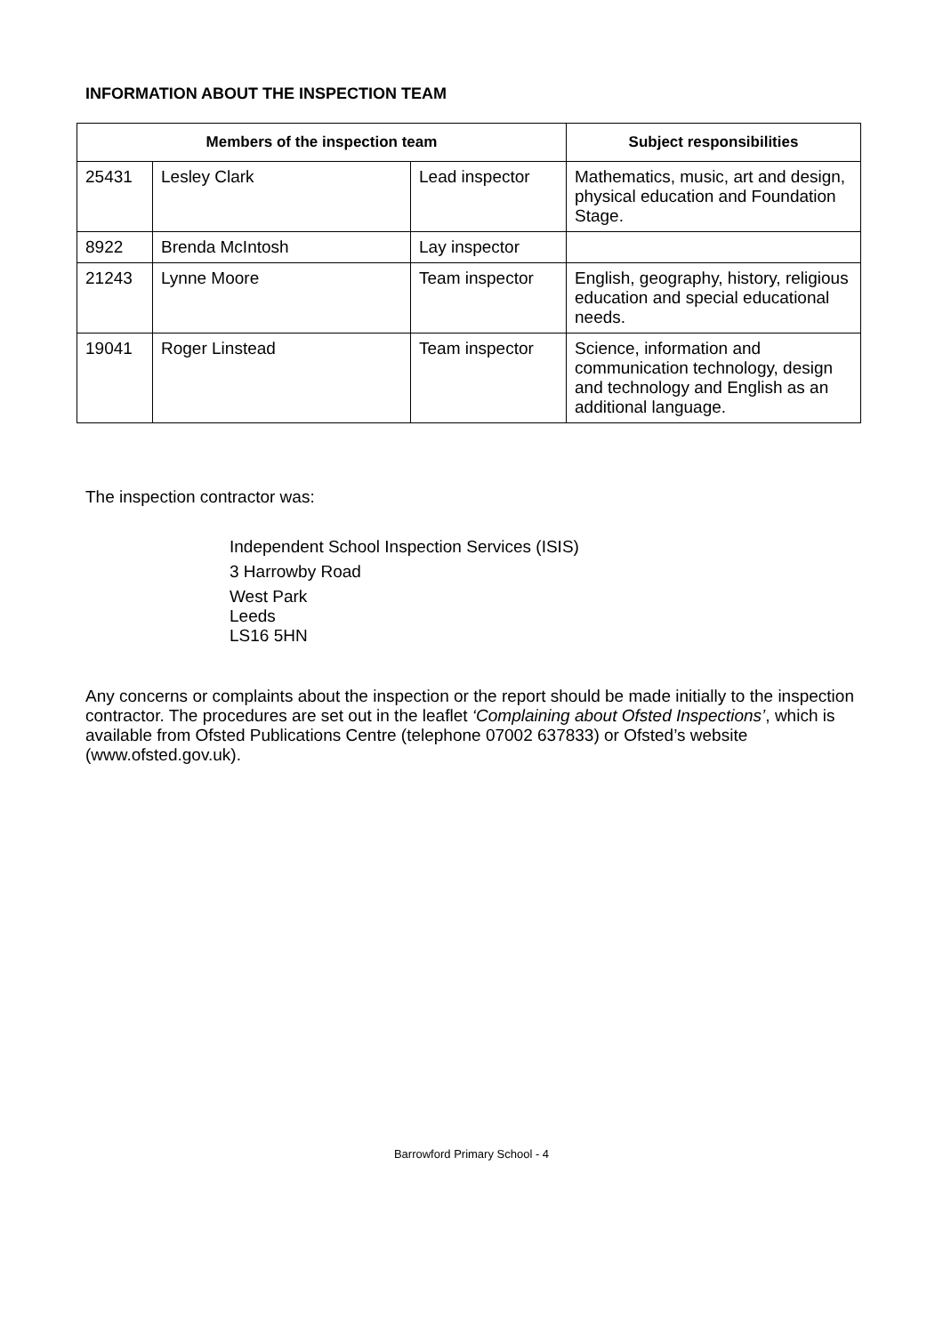INFORMATION ABOUT THE INSPECTION TEAM
| Members of the inspection team | | | Subject responsibilities |
| --- | --- | --- | --- |
| 25431 | Lesley Clark | Lead inspector | Mathematics, music, art and design, physical education and Foundation Stage. |
| 8922 | Brenda McIntosh | Lay inspector | |
| 21243 | Lynne Moore | Team inspector | English, geography, history, religious education and special educational needs. |
| 19041 | Roger Linstead | Team inspector | Science, information and communication technology, design and technology and English as an additional language. |
The inspection contractor was:
Independent School Inspection Services (ISIS)
3 Harrowby Road
West Park
Leeds
LS16 5HN
Any concerns or complaints about the inspection or the report should be made initially to the inspection contractor. The procedures are set out in the leaflet ‘Complaining about Ofsted Inspections’, which is available from Ofsted Publications Centre (telephone 07002 637833) or Ofsted’s website (www.ofsted.gov.uk).
Barrowford Primary School - 4